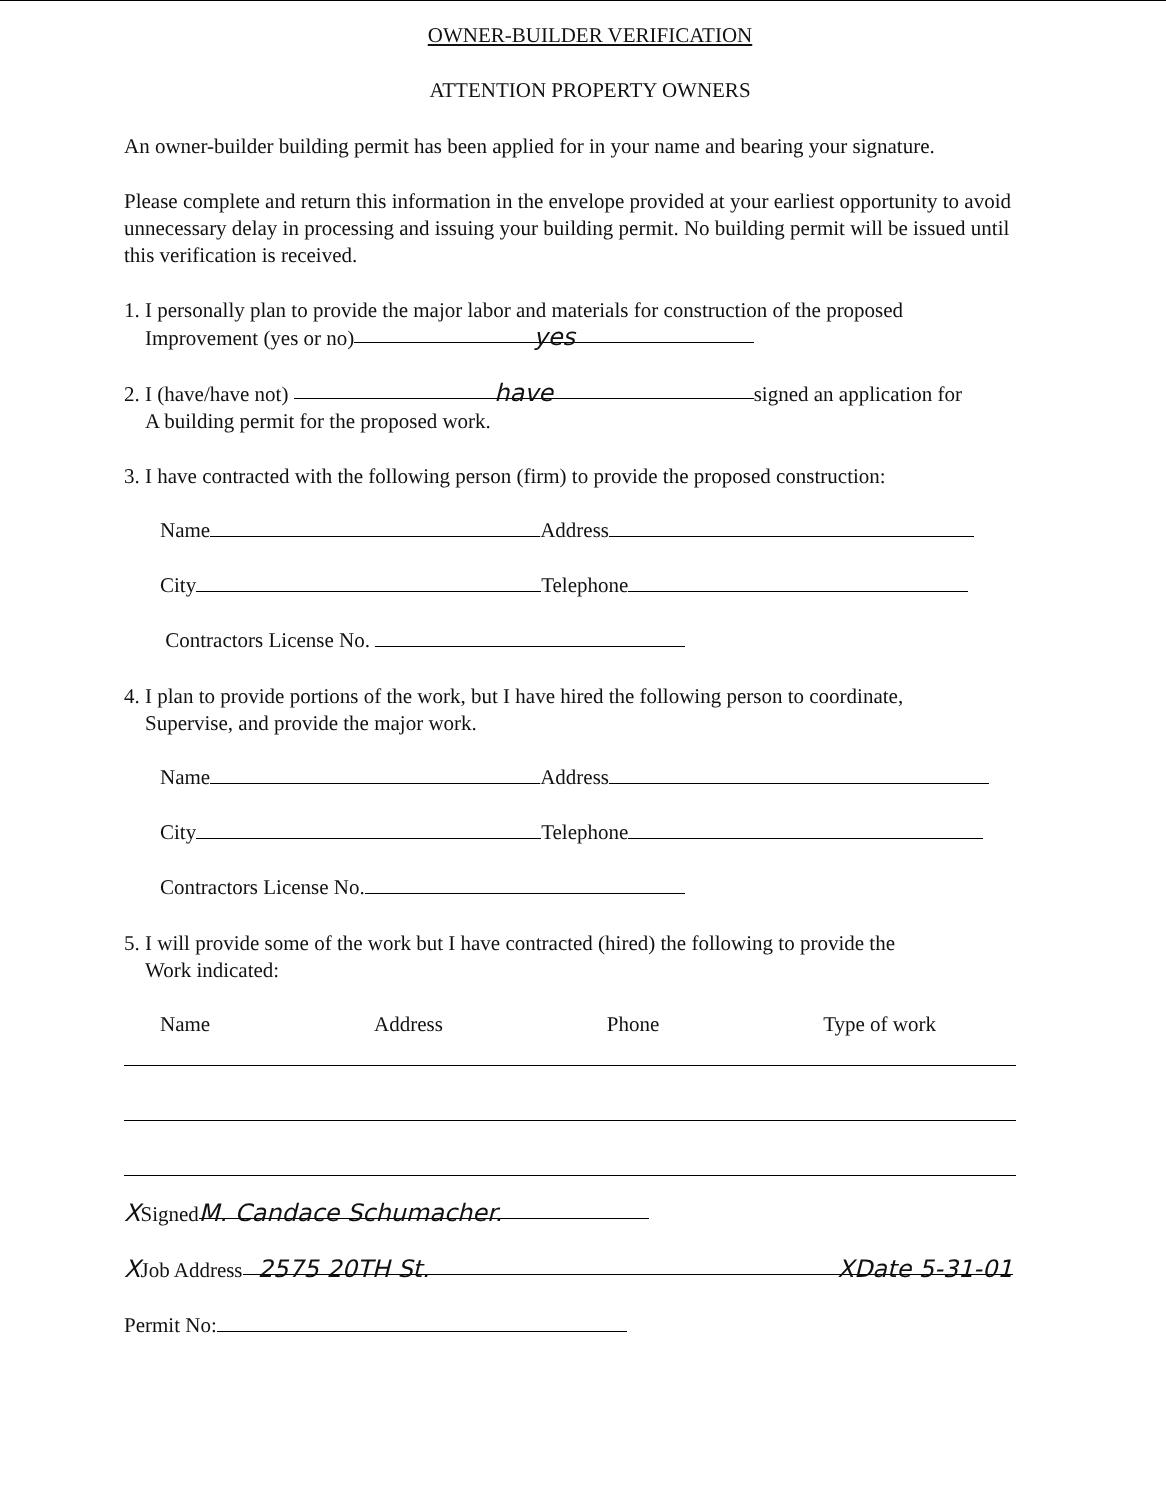OWNER-BUILDER VERIFICATION
ATTENTION PROPERTY OWNERS
An owner-builder building permit has been applied for in your name and bearing your signature.
Please complete and return this information in the envelope provided at your earliest opportunity to avoid unnecessary delay in processing and issuing your building permit. No building permit will be issued until this verification is received.
1. I personally plan to provide the major labor and materials for construction of the proposed
Improvement (yes or no) yes
2. I (have/have not) have signed an application for
A building permit for the proposed work.
3. I have contracted with the following person (firm) to provide the proposed construction:
Name Address
City Telephone
Contractors License No.
4. I plan to provide portions of the work, but I have hired the following person to coordinate,
Supervise, and provide the major work.
Name Address
City Telephone
Contractors License No.
5. I will provide some of the work but I have contracted (hired) the following to provide the
Work indicated:
Name Address Phone Type of work
XSigned M. Candace Schumacher.
XJob Address 2575 20TH St. XDate 5-31-01
Permit No: